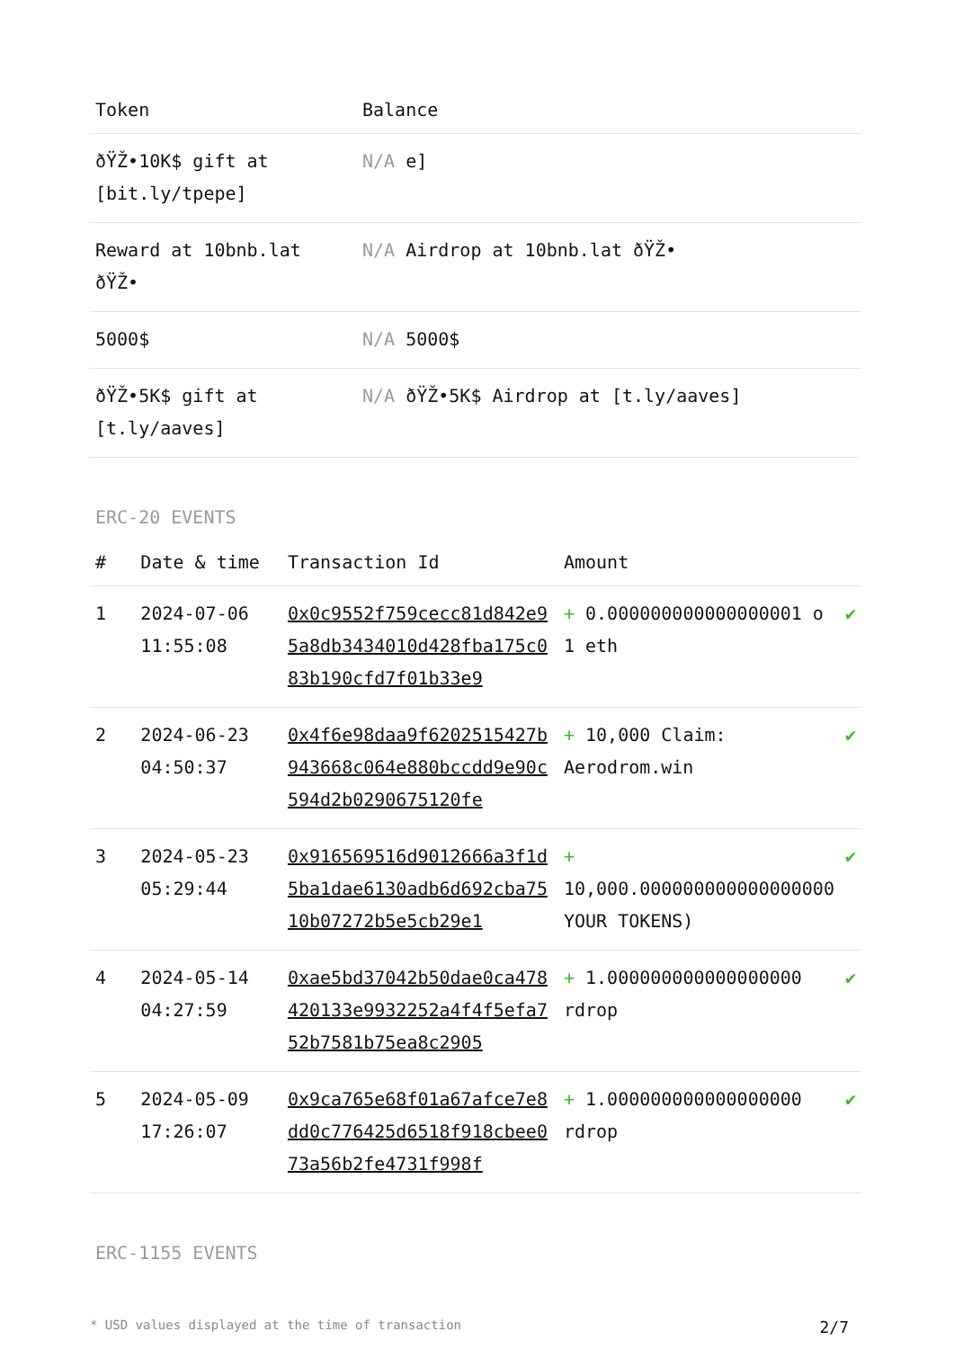| Token | Balance |
| --- | --- |
| ðŸŽ•10K$ gift at [bit.ly/tpepe] | N/A e] |
| Reward at 10bnb.lat ðŸŽ• | N/A Airdrop at 10bnb.lat ðŸŽ• |
| 5000$ | N/A 5000$ |
| ðŸŽ•5K$ gift at [t.ly/aaves] | N/A ðŸŽ•5K$ Airdrop at [t.ly/aaves] |
ERC-20 EVENTS
| # | Date & time | Transaction Id | Amount | |
| --- | --- | --- | --- | --- |
| 1 | 2024-07-06 11:55:08 | 0x0c9552f759cecc81d842e95a8db3434010d428fba175c083b190cfd7f01b33e9 | + 0.000000000000000001 o 1 eth | ✔ |
| 2 | 2024-06-23 04:50:37 | 0x4f6e98daa9f6202515427b943668c064e880bccdd9e90c594d2b0290675120fe | + 10,000 Claim: Aerodrom.win | ✔ |
| 3 | 2024-05-23 05:29:44 | 0x916569516d9012666a3f1d5ba1dae6130adb6d692cba7510b07272b5e5cb29e1 | + 10,000.000000000000000000 YOUR TOKENS) | ✔ |
| 4 | 2024-05-14 04:27:59 | 0xae5bd37042b50dae0ca478420133e9932252a4f4f5efa752b7581b75ea8c2905 | + 1.000000000000000000 rdrop | ✔ |
| 5 | 2024-05-09 17:26:07 | 0x9ca765e68f01a67afce7e8dd0c776425d6518f918cbee073a56b2fe4731f998f | + 1.000000000000000000 rdrop | ✔ |
ERC-1155 EVENTS
* USD values displayed at the time of transaction 2/7